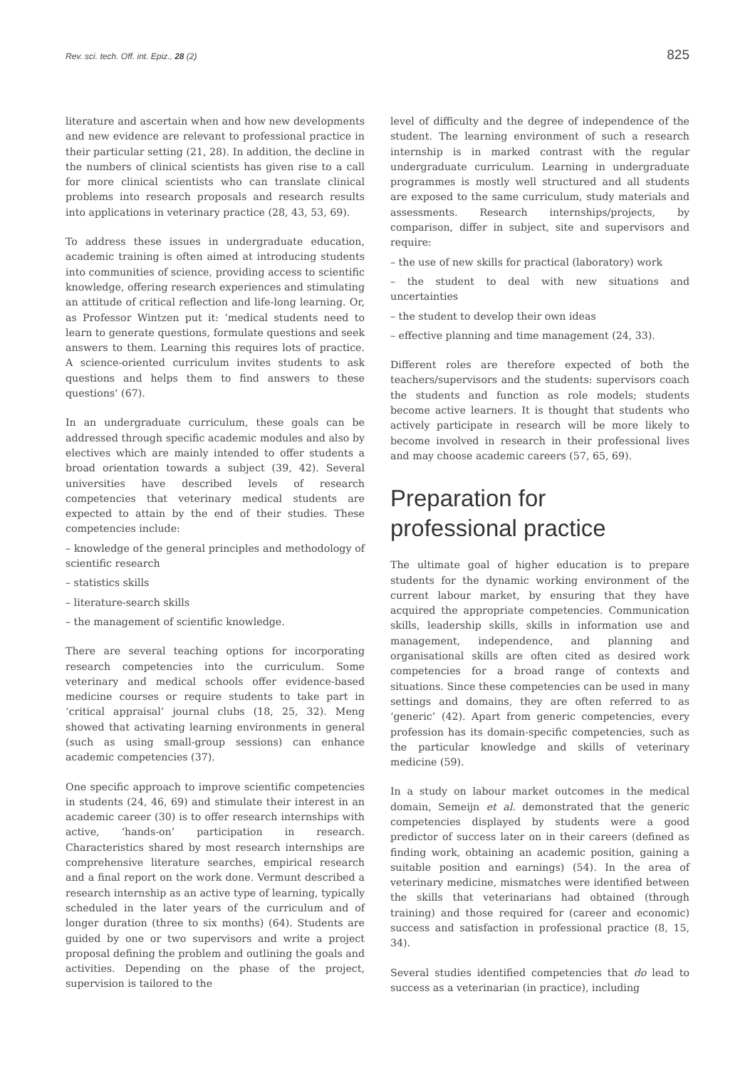Rev. sci. tech. Off. int. Epiz., 28 (2) 825
literature and ascertain when and how new developments and new evidence are relevant to professional practice in their particular setting (21, 28). In addition, the decline in the numbers of clinical scientists has given rise to a call for more clinical scientists who can translate clinical problems into research proposals and research results into applications in veterinary practice (28, 43, 53, 69).
To address these issues in undergraduate education, academic training is often aimed at introducing students into communities of science, providing access to scientific knowledge, offering research experiences and stimulating an attitude of critical reflection and life-long learning. Or, as Professor Wintzen put it: ‘medical students need to learn to generate questions, formulate questions and seek answers to them. Learning this requires lots of practice. A science-oriented curriculum invites students to ask questions and helps them to find answers to these questions’ (67).
In an undergraduate curriculum, these goals can be addressed through specific academic modules and also by electives which are mainly intended to offer students a broad orientation towards a subject (39, 42). Several universities have described levels of research competencies that veterinary medical students are expected to attain by the end of their studies. These competencies include:
– knowledge of the general principles and methodology of scientific research
– statistics skills
– literature-search skills
– the management of scientific knowledge.
There are several teaching options for incorporating research competencies into the curriculum. Some veterinary and medical schools offer evidence-based medicine courses or require students to take part in ‘critical appraisal’ journal clubs (18, 25, 32). Meng showed that activating learning environments in general (such as using small-group sessions) can enhance academic competencies (37).
One specific approach to improve scientific competencies in students (24, 46, 69) and stimulate their interest in an academic career (30) is to offer research internships with active, ‘hands-on’ participation in research. Characteristics shared by most research internships are comprehensive literature searches, empirical research and a final report on the work done. Vermunt described a research internship as an active type of learning, typically scheduled in the later years of the curriculum and of longer duration (three to six months) (64). Students are guided by one or two supervisors and write a project proposal defining the problem and outlining the goals and activities. Depending on the phase of the project, supervision is tailored to the
level of difficulty and the degree of independence of the student. The learning environment of such a research internship is in marked contrast with the regular undergraduate curriculum. Learning in undergraduate programmes is mostly well structured and all students are exposed to the same curriculum, study materials and assessments. Research internships/projects, by comparison, differ in subject, site and supervisors and require:
– the use of new skills for practical (laboratory) work
– the student to deal with new situations and uncertainties
– the student to develop their own ideas
– effective planning and time management (24, 33).
Different roles are therefore expected of both the teachers/supervisors and the students: supervisors coach the students and function as role models; students become active learners. It is thought that students who actively participate in research will be more likely to become involved in research in their professional lives and may choose academic careers (57, 65, 69).
Preparation for
professional practice
The ultimate goal of higher education is to prepare students for the dynamic working environment of the current labour market, by ensuring that they have acquired the appropriate competencies. Communication skills, leadership skills, skills in information use and management, independence, and planning and organisational skills are often cited as desired work competencies for a broad range of contexts and situations. Since these competencies can be used in many settings and domains, they are often referred to as ‘generic’ (42). Apart from generic competencies, every profession has its domain-specific competencies, such as the particular knowledge and skills of veterinary medicine (59).
In a study on labour market outcomes in the medical domain, Semeijn et al. demonstrated that the generic competencies displayed by students were a good predictor of success later on in their careers (defined as finding work, obtaining an academic position, gaining a suitable position and earnings) (54). In the area of veterinary medicine, mismatches were identified between the skills that veterinarians had obtained (through training) and those required for (career and economic) success and satisfaction in professional practice (8, 15, 34).
Several studies identified competencies that do lead to success as a veterinarian (in practice), including